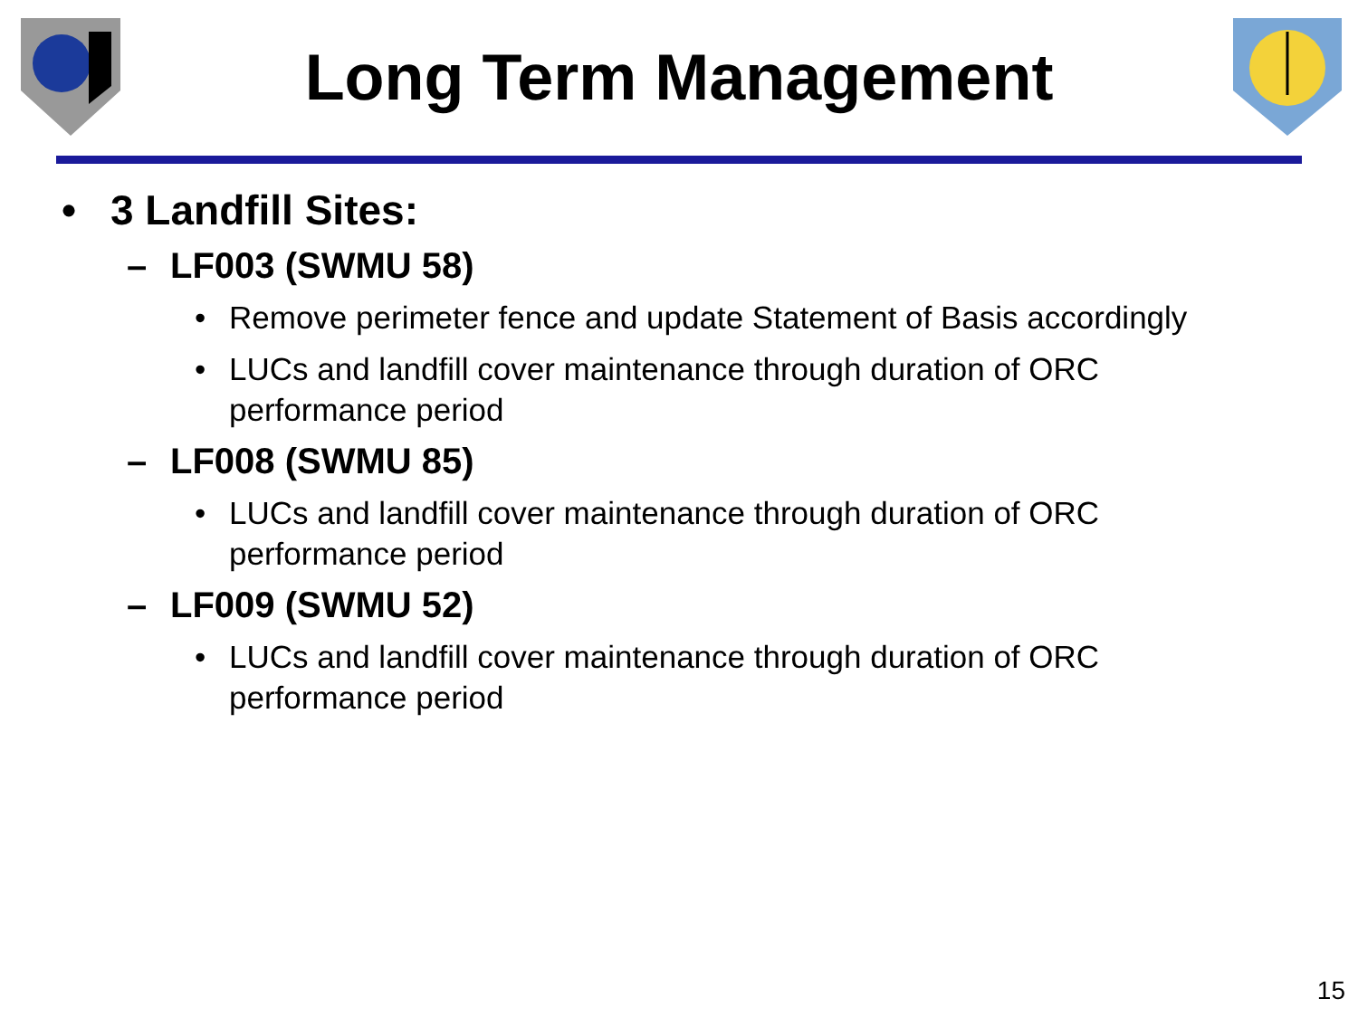Long Term Management
• 3 Landfill Sites:
– LF003 (SWMU 58)
• Remove perimeter fence and update Statement of Basis accordingly
• LUCs and landfill cover maintenance through duration of ORC
performance period
– LF008 (SWMU 85)
• LUCs and landfill cover maintenance through duration of ORC
performance period
– LF009 (SWMU 52)
• LUCs and landfill cover maintenance through duration of ORC
performance period
15